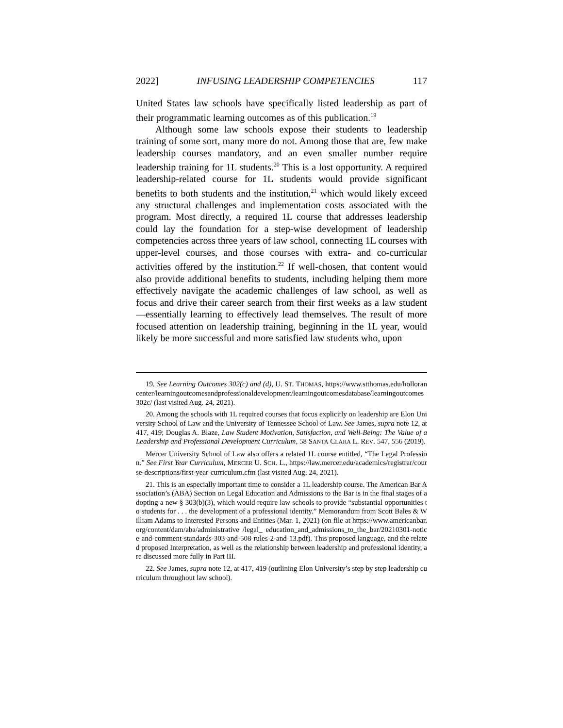2022] INFUSING LEADERSHIP COMPETENCIES 117
United States law schools have specifically listed leadership as part of their programmatic learning outcomes as of this publication.<sup>19</sup>
Although some law schools expose their students to leadership training of some sort, many more do not. Among those that are, few make leadership courses mandatory, and an even smaller number require leadership training for 1L students.<sup>20</sup> This is a lost opportunity. A required leadership-related course for 1L students would provide significant benefits to both students and the institution,<sup>21</sup> which would likely exceed any structural challenges and implementation costs associated with the program. Most directly, a required 1L course that addresses leadership could lay the foundation for a step-wise development of leadership competencies across three years of law school, connecting 1L courses with upper-level courses, and those courses with extra- and co-curricular activities offered by the institution.<sup>22</sup> If well-chosen, that content would also provide additional benefits to students, including helping them more effectively navigate the academic challenges of law school, as well as focus and drive their career search from their first weeks as a law student—essentially learning to effectively lead themselves. The result of more focused attention on leadership training, beginning in the 1L year, would likely be more successful and more satisfied law students who, upon
19. See Learning Outcomes 302(c) and (d), U. ST. THOMAS, https://www.stthomas.edu/hollorancenter/learningoutcomesandprofessionaldevelopment/learningoutcomesdatabase/learningoutcomes302c/ (last visited Aug. 24, 2021).
20. Among the schools with 1L required courses that focus explicitly on leadership are Elon University School of Law and the University of Tennessee School of Law. See James, supra note 12, at 417, 419; Douglas A. Blaze, Law Student Motivation, Satisfaction, and Well-Being: The Value of a Leadership and Professional Development Curriculum, 58 SANTA CLARA L. REV. 547, 556 (2019).
Mercer University School of Law also offers a related 1L course entitled, “The Legal Profession.” See First Year Curriculum, MERCER U. SCH. L., https://law.mercer.edu/academics/registrar/course-descriptions/first-year-curriculum.cfm (last visited Aug. 24, 2021).
21. This is an especially important time to consider a 1L leadership course. The American Bar Association’s (ABA) Section on Legal Education and Admissions to the Bar is in the final stages of adopting a new § 303(b)(3), which would require law schools to provide “substantial opportunities to students for . . . the development of a professional identity.” Memorandum from Scott Bales & William Adams to Interested Persons and Entities (Mar. 1, 2021) (on file at https://www.americanbar.org/content/dam/aba/administrative /legal_ education_and_admissions_to_the_bar/20210301-notice-and-comment-standards-303-and-508-rules-2-and-13.pdf). This proposed language, and the related proposed Interpretation, as well as the relationship between leadership and professional identity, are discussed more fully in Part III.
22. See James, supra note 12, at 417, 419 (outlining Elon University’s step by step leadership curriculum throughout law school).